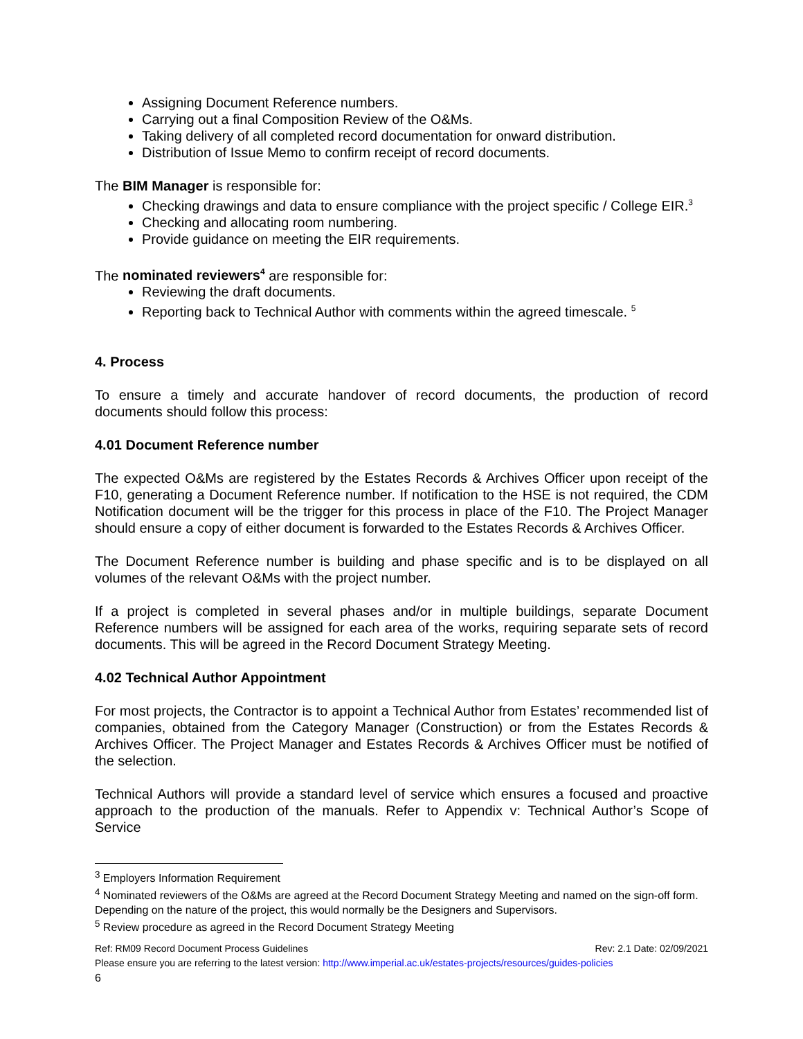Assigning Document Reference numbers.
Carrying out a final Composition Review of the O&Ms.
Taking delivery of all completed record documentation for onward distribution.
Distribution of Issue Memo to confirm receipt of record documents.
The BIM Manager is responsible for:
Checking drawings and data to ensure compliance with the project specific / College EIR.<sup>3</sup>
Checking and allocating room numbering.
Provide guidance on meeting the EIR requirements.
The nominated reviewers<sup>4</sup> are responsible for:
Reviewing the draft documents.
Reporting back to Technical Author with comments within the agreed timescale. <sup>5</sup>
4. Process
To ensure a timely and accurate handover of record documents, the production of record documents should follow this process:
4.01 Document Reference number
The expected O&Ms are registered by the Estates Records & Archives Officer upon receipt of the F10, generating a Document Reference number. If notification to the HSE is not required, the CDM Notification document will be the trigger for this process in place of the F10. The Project Manager should ensure a copy of either document is forwarded to the Estates Records & Archives Officer.
The Document Reference number is building and phase specific and is to be displayed on all volumes of the relevant O&Ms with the project number.
If a project is completed in several phases and/or in multiple buildings, separate Document Reference numbers will be assigned for each area of the works, requiring separate sets of record documents. This will be agreed in the Record Document Strategy Meeting.
4.02 Technical Author Appointment
For most projects, the Contractor is to appoint a Technical Author from Estates’ recommended list of companies, obtained from the Category Manager (Construction) or from the Estates Records & Archives Officer. The Project Manager and Estates Records & Archives Officer must be notified of the selection.
Technical Authors will provide a standard level of service which ensures a focused and proactive approach to the production of the manuals. Refer to Appendix v: Technical Author’s Scope of Service
<sup>3</sup> Employers Information Requirement
<sup>4</sup> Nominated reviewers of the O&Ms are agreed at the Record Document Strategy Meeting and named on the sign-off form. Depending on the nature of the project, this would normally be the Designers and Supervisors.
<sup>5</sup> Review procedure as agreed in the Record Document Strategy Meeting
Ref: RM09 Record Document Process Guidelines Rev: 2.1 Date: 02/09/2021
Please ensure you are referring to the latest version: http://www.imperial.ac.uk/estates-projects/resources/guides-policies
6